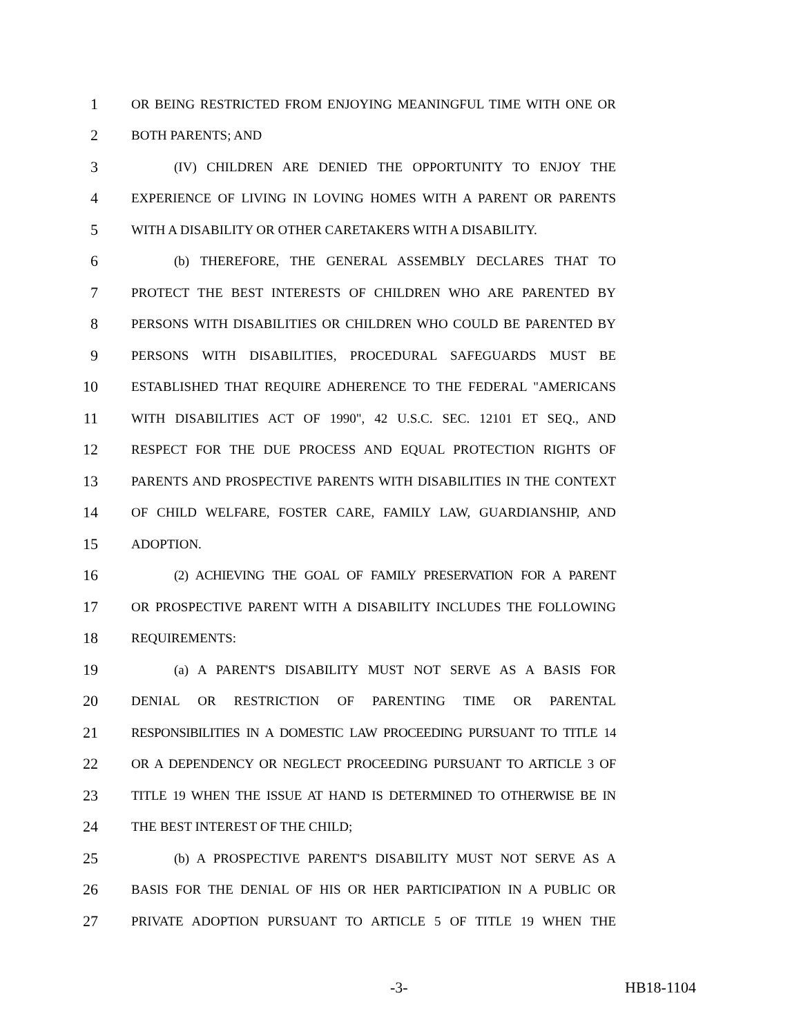1 OR BEING RESTRICTED FROM ENJOYING MEANINGFUL TIME WITH ONE OR
2 BOTH PARENTS; AND
3 (IV) CHILDREN ARE DENIED THE OPPORTUNITY TO ENJOY THE
4 EXPERIENCE OF LIVING IN LOVING HOMES WITH A PARENT OR PARENTS
5 WITH A DISABILITY OR OTHER CARETAKERS WITH A DISABILITY.
6 (b) THEREFORE, THE GENERAL ASSEMBLY DECLARES THAT TO
7 PROTECT THE BEST INTERESTS OF CHILDREN WHO ARE PARENTED BY
8 PERSONS WITH DISABILITIES OR CHILDREN WHO COULD BE PARENTED BY
9 PERSONS WITH DISABILITIES, PROCEDURAL SAFEGUARDS MUST BE
10 ESTABLISHED THAT REQUIRE ADHERENCE TO THE FEDERAL "AMERICANS
11 WITH DISABILITIES ACT OF 1990", 42 U.S.C. SEC. 12101 ET SEQ., AND
12 RESPECT FOR THE DUE PROCESS AND EQUAL PROTECTION RIGHTS OF
13 PARENTS AND PROSPECTIVE PARENTS WITH DISABILITIES IN THE CONTEXT
14 OF CHILD WELFARE, FOSTER CARE, FAMILY LAW, GUARDIANSHIP, AND
15 ADOPTION.
16 (2) ACHIEVING THE GOAL OF FAMILY PRESERVATION FOR A PARENT
17 OR PROSPECTIVE PARENT WITH A DISABILITY INCLUDES THE FOLLOWING
18 REQUIREMENTS:
19 (a) A PARENT'S DISABILITY MUST NOT SERVE AS A BASIS FOR
20 DENIAL OR RESTRICTION OF PARENTING TIME OR PARENTAL
21 RESPONSIBILITIES IN A DOMESTIC LAW PROCEEDING PURSUANT TO TITLE 14
22 OR A DEPENDENCY OR NEGLECT PROCEEDING PURSUANT TO ARTICLE 3 OF
23 TITLE 19 WHEN THE ISSUE AT HAND IS DETERMINED TO OTHERWISE BE IN
24 THE BEST INTEREST OF THE CHILD;
25 (b) A PROSPECTIVE PARENT'S DISABILITY MUST NOT SERVE AS A
26 BASIS FOR THE DENIAL OF HIS OR HER PARTICIPATION IN A PUBLIC OR
27 PRIVATE ADOPTION PURSUANT TO ARTICLE 5 OF TITLE 19 WHEN THE
-3- HB18-1104